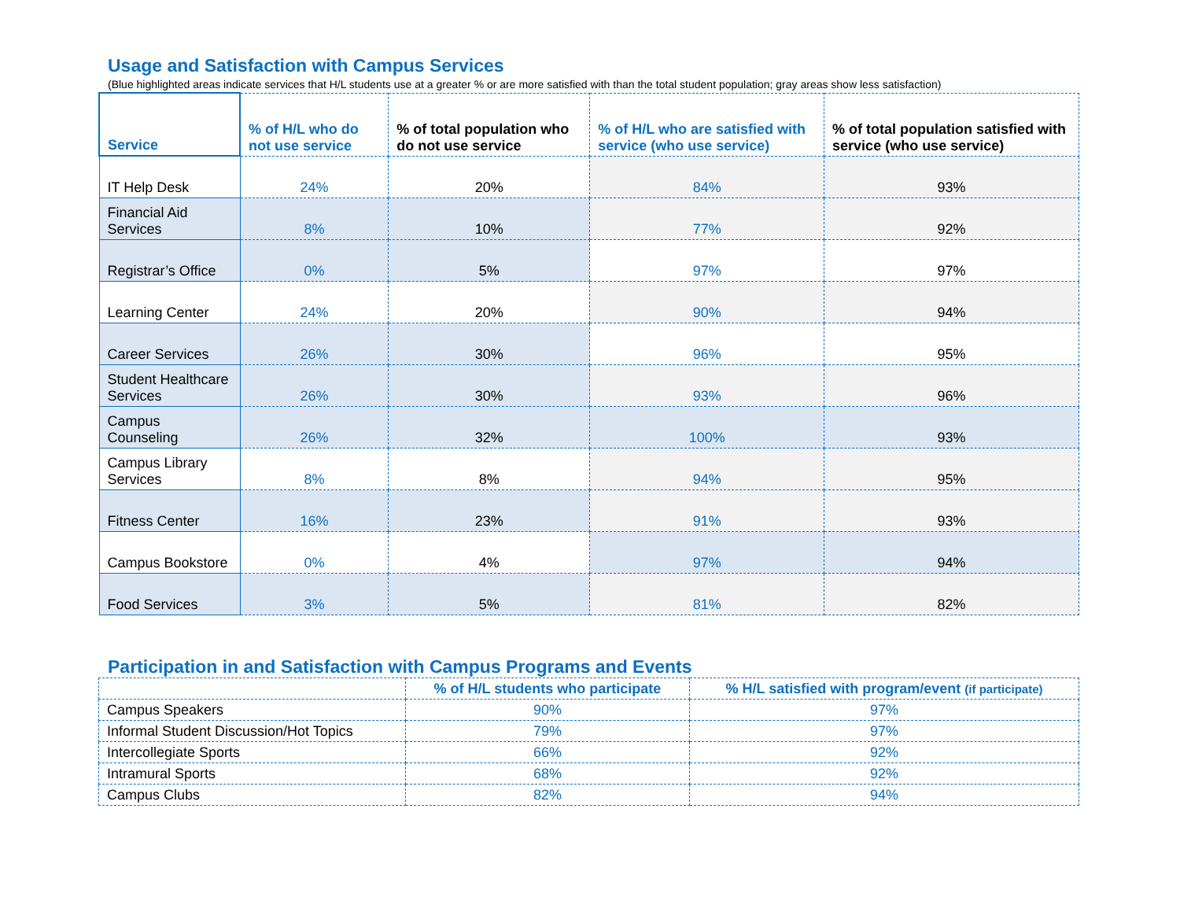Usage and Satisfaction with Campus Services
(Blue highlighted areas indicate services that H/L students use at a greater % or are more satisfied with than the total student population; gray areas show less satisfaction)
| Service | % of H/L who do not use service | % of total population who do not use service | % of H/L who are satisfied with service (who use service) | % of total population satisfied with service (who use service) |
| --- | --- | --- | --- | --- |
| IT Help Desk | 24% | 20% | 84% | 93% |
| Financial Aid Services | 8% | 10% | 77% | 92% |
| Registrar’s Office | 0% | 5% | 97% | 97% |
| Learning Center | 24% | 20% | 90% | 94% |
| Career Services | 26% | 30% | 96% | 95% |
| Student Healthcare Services | 26% | 30% | 93% | 96% |
| Campus Counseling | 26% | 32% | 100% | 93% |
| Campus Library Services | 8% | 8% | 94% | 95% |
| Fitness Center | 16% | 23% | 91% | 93% |
| Campus Bookstore | 0% | 4% | 97% | 94% |
| Food Services | 3% | 5% | 81% | 82% |
Participation in and Satisfaction with Campus Programs and Events
| | % of H/L students who participate | % H/L satisfied with program/event (if participate) |
| --- | --- | --- |
| Campus Speakers | 90% | 97% |
| Informal Student Discussion/Hot Topics | 79% | 97% |
| Intercollegiate Sports | 66% | 92% |
| Intramural Sports | 68% | 92% |
| Campus Clubs | 82% | 94% |